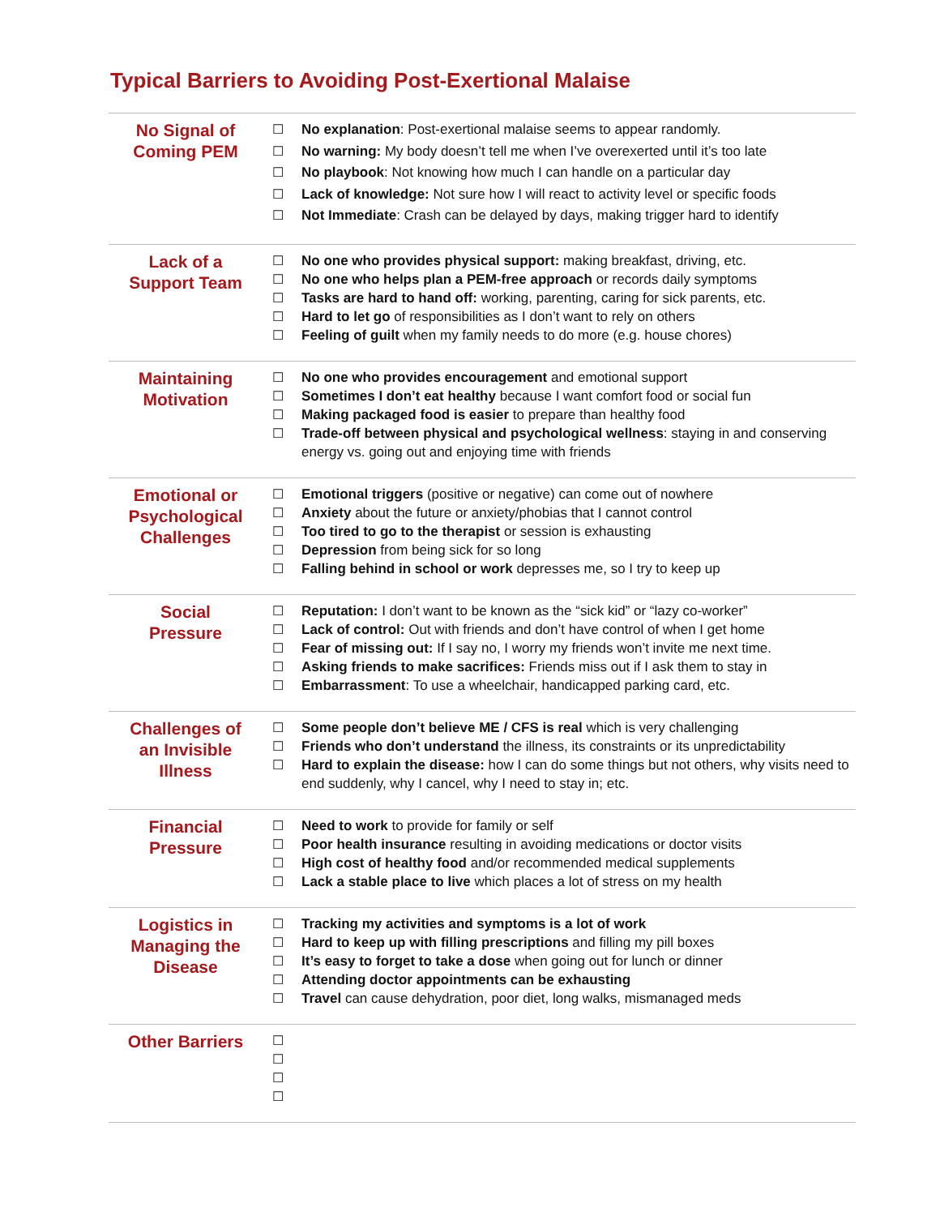Typical Barriers to Avoiding Post-Exertional Malaise
| No Signal of Coming PEM | ☐ No explanation : Post-exertional malaise seems to appear randomly. ☐ No warning: My body doesn’t tell me when I’ve overexerted until it’s too late ☐ No playbook : Not knowing how much I can handle on a particular day ☐ Lack of knowledge: Not sure how I will react to activity level or specific foods ☐ Not Immediate : Crash can be delayed by days, making trigger hard to identify |
| Lack of a Support Team | ☐ No one who provides physical support: making breakfast, driving, etc. ☐ No one who helps plan a PEM-free approach or records daily symptoms ☐ Tasks are hard to hand off: working, parenting, caring for sick parents, etc. ☐ Hard to let go of responsibilities as I don’t want to rely on others ☐ Feeling of guilt when my family needs to do more (e.g. house chores) |
| Maintaining Motivation | ☐ No one who provides encouragement and emotional support ☐ Sometimes I don’t eat healthy because I want comfort food or social fun ☐ Making packaged food is easier to prepare than healthy food ☐ Trade-off between physical and psychological wellness : staying in and conserving energy vs. going out and enjoying time with friends |
| Emotional or Psychological Challenges | ☐ Emotional triggers (positive or negative) can come out of nowhere ☐ Anxiety about the future or anxiety/phobias that I cannot control ☐ Too tired to go to the therapist or session is exhausting ☐ Depression from being sick for so long ☐ Falling behind in school or work depresses me, so I try to keep up |
| Social Pressure | ☐ Reputation: I don’t want to be known as the “sick kid” or “lazy co-worker” ☐ Lack of control: Out with friends and don’t have control of when I get home ☐ Fear of missing out: If I say no, I worry my friends won’t invite me next time. ☐ Asking friends to make sacrifices: Friends miss out if I ask them to stay in ☐ Embarrassment : To use a wheelchair, handicapped parking card, etc. |
| Challenges of an Invisible Illness | ☐ Some people don’t believe ME / CFS is real which is very challenging ☐ Friends who don’t understand the illness, its constraints or its unpredictability ☐ Hard to explain the disease: how I can do some things but not others, why visits need to end suddenly, why I cancel, why I need to stay in; etc. |
| Financial Pressure | ☐ Need to work to provide for family or self ☐ Poor health insurance resulting in avoiding medications or doctor visits ☐ High cost of healthy food and/or recommended medical supplements ☐ Lack a stable place to live which places a lot of stress on my health |
| Logistics in Managing the Disease | ☐ Tracking my activities and symptoms is a lot of work ☐ Hard to keep up with filling prescriptions and filling my pill boxes ☐ It’s easy to forget to take a dose when going out for lunch or dinner ☐ Attending doctor appointments can be exhausting ☐ Travel can cause dehydration, poor diet, long walks, mismanaged meds |
| Other Barriers | ☐ ☐ ☐ ☐ |